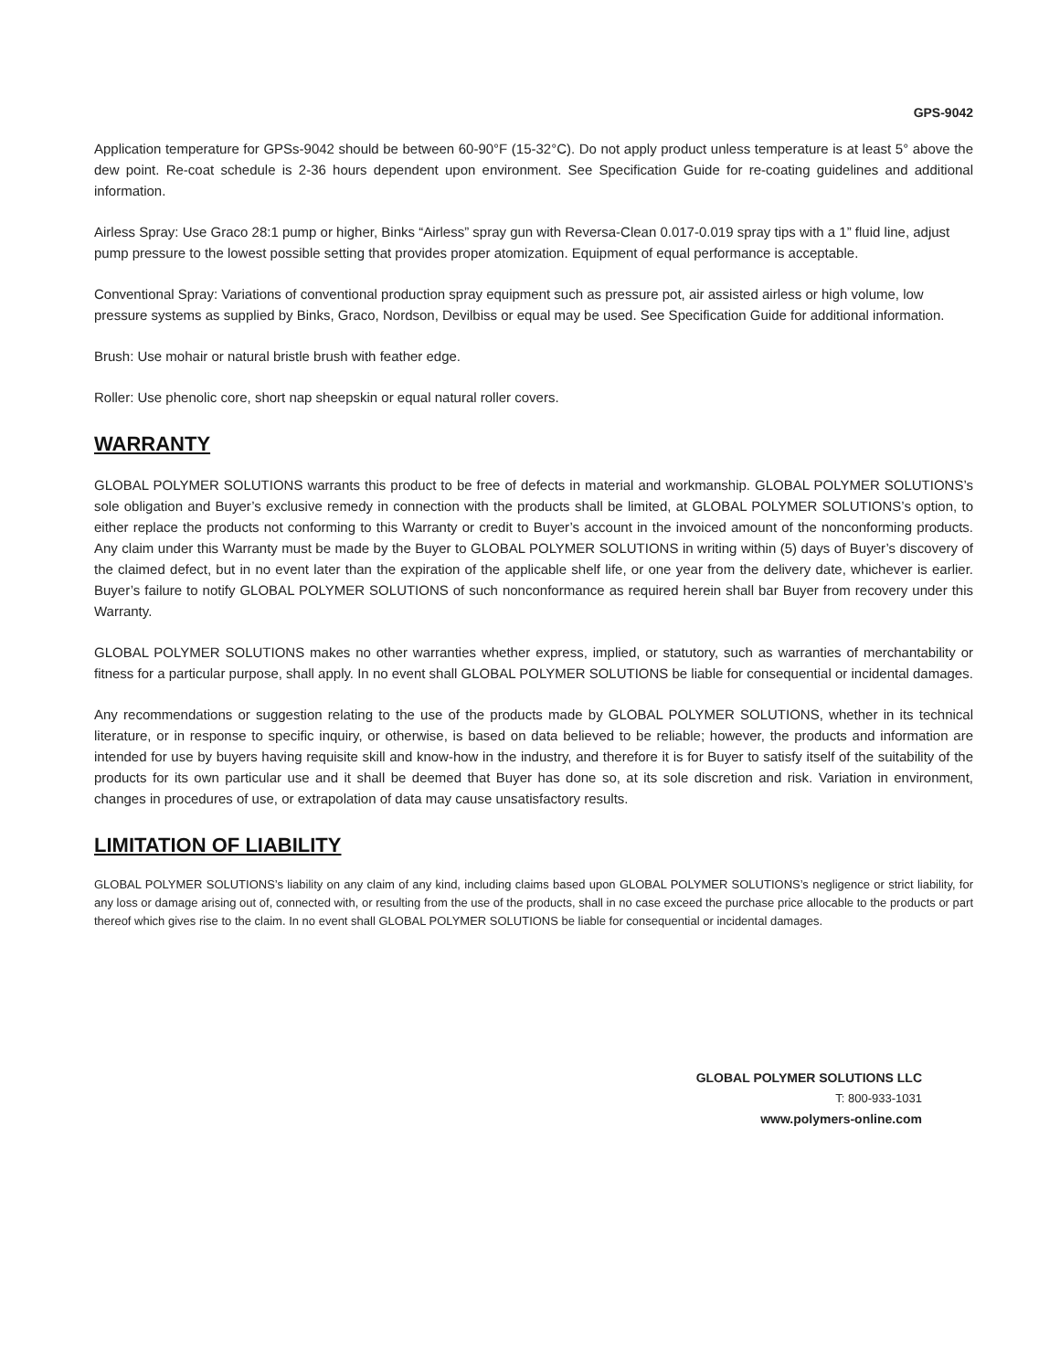GPS-9042
Application temperature for GPSs-9042 should be between 60-90°F (15-32°C). Do not apply product unless temperature is at least 5° above the dew point. Re-coat schedule is 2-36 hours dependent upon environment. See Specification Guide for re-coating guidelines and additional information.
Airless Spray: Use Graco 28:1 pump or higher, Binks “Airless” spray gun with Reversa-Clean 0.017-0.019 spray tips with a 1” fluid line, adjust pump pressure to the lowest possible setting that provides proper atomization. Equipment of equal performance is acceptable.
Conventional Spray: Variations of conventional production spray equipment such as pressure pot, air assisted airless or high volume, low pressure systems as supplied by Binks, Graco, Nordson, Devilbiss or equal may be used. See Specification Guide for additional information.
Brush: Use mohair or natural bristle brush with feather edge.
Roller: Use phenolic core, short nap sheepskin or equal natural roller covers.
WARRANTY
GLOBAL POLYMER SOLUTIONS warrants this product to be free of defects in material and workmanship. GLOBAL POLYMER SOLUTIONS’s sole obligation and Buyer’s exclusive remedy in connection with the products shall be limited, at GLOBAL POLYMER SOLUTIONS’s option, to either replace the products not conforming to this Warranty or credit to Buyer’s account in the invoiced amount of the nonconforming products. Any claim under this Warranty must be made by the Buyer to GLOBAL POLYMER SOLUTIONS in writing within (5) days of Buyer’s discovery of the claimed defect, but in no event later than the expiration of the applicable shelf life, or one year from the delivery date, whichever is earlier. Buyer’s failure to notify GLOBAL POLYMER SOLUTIONS of such nonconformance as required herein shall bar Buyer from recovery under this Warranty.
GLOBAL POLYMER SOLUTIONS makes no other warranties whether express, implied, or statutory, such as warranties of merchantability or fitness for a particular purpose, shall apply. In no event shall GLOBAL POLYMER SOLUTIONS be liable for consequential or incidental damages.
Any recommendations or suggestion relating to the use of the products made by GLOBAL POLYMER SOLUTIONS, whether in its technical literature, or in response to specific inquiry, or otherwise, is based on data believed to be reliable; however, the products and information are intended for use by buyers having requisite skill and know-how in the industry, and therefore it is for Buyer to satisfy itself of the suitability of the products for its own particular use and it shall be deemed that Buyer has done so, at its sole discretion and risk. Variation in environment, changes in procedures of use, or extrapolation of data may cause unsatisfactory results.
LIMITATION OF LIABILITY
GLOBAL POLYMER SOLUTIONS’s liability on any claim of any kind, including claims based upon GLOBAL POLYMER SOLUTIONS’s negligence or strict liability, for any loss or damage arising out of, connected with, or resulting from the use of the products, shall in no case exceed the purchase price allocable to the products or part thereof which gives rise to the claim. In no event shall GLOBAL POLYMER SOLUTIONS be liable for consequential or incidental damages.
GLOBAL POLYMER SOLUTIONS LLC
T: 800-933-1031
www.polymers-online.com